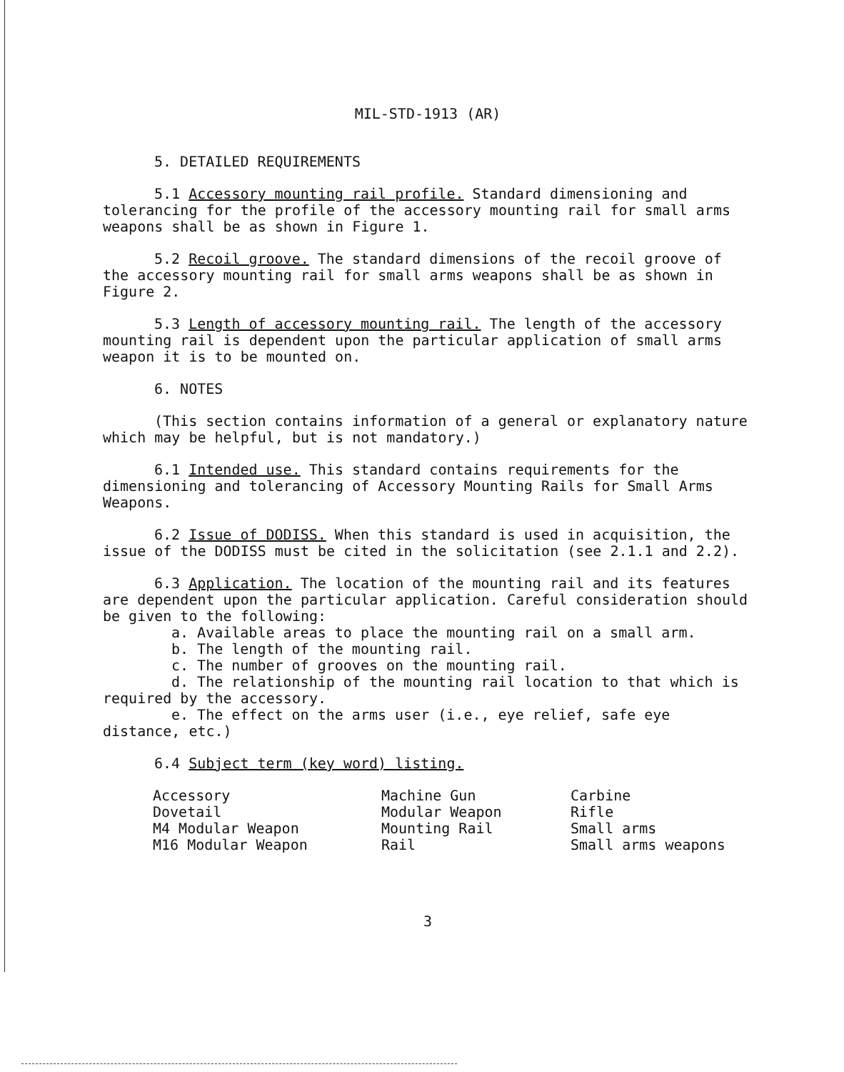MIL-STD-1913 (AR)
5. DETAILED REQUIREMENTS
5.1 Accessory mounting rail profile. Standard dimensioning and tolerancing for the profile of the accessory mounting rail for small arms weapons shall be as shown in Figure 1.
5.2 Recoil groove. The standard dimensions of the recoil groove of the accessory mounting rail for small arms weapons shall be as shown in Figure 2.
5.3 Length of accessory mounting rail. The length of the accessory mounting rail is dependent upon the particular application of small arms weapon it is to be mounted on.
6. NOTES
(This section contains information of a general or explanatory nature which may be helpful, but is not mandatory.)
6.1 Intended use. This standard contains requirements for the dimensioning and tolerancing of Accessory Mounting Rails for Small Arms Weapons.
6.2 Issue of DODISS. When this standard is used in acquisition, the issue of the DODISS must be cited in the solicitation (see 2.1.1 and 2.2).
6.3 Application. The location of the mounting rail and its features are dependent upon the particular application. Careful consideration should be given to the following:
a. Available areas to place the mounting rail on a small arm.
b. The length of the mounting rail.
c. The number of grooves on the mounting rail.
d. The relationship of the mounting rail location to that which is required by the accessory.
e. The effect on the arms user (i.e., eye relief, safe eye distance, etc.)
6.4 Subject term (key word) listing.
| Accessory | Machine Gun | Carbine |
| Dovetail | Modular Weapon | Rifle |
| M4 Modular Weapon | Mounting Rail | Small arms |
| M16 Modular Weapon | Rail | Small arms weapons |
3